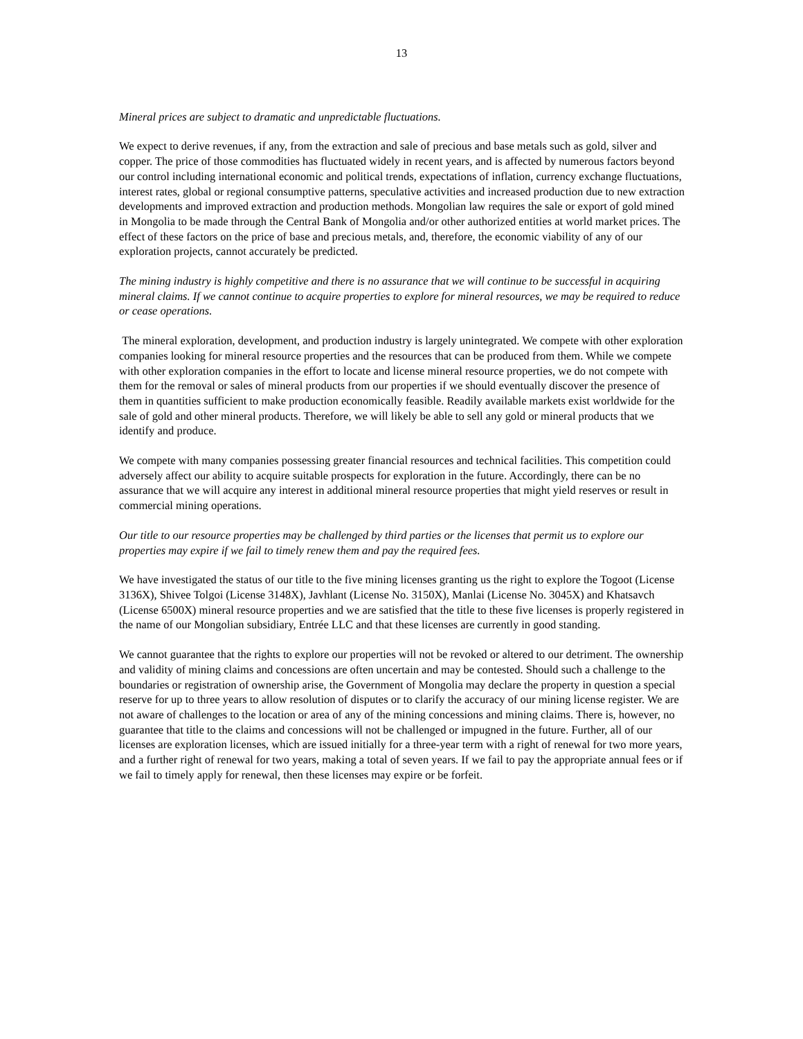13
Mineral prices are subject to dramatic and unpredictable fluctuations.
We expect to derive revenues, if any, from the extraction and sale of precious and base metals such as gold, silver and copper. The price of those commodities has fluctuated widely in recent years, and is affected by numerous factors beyond our control including international economic and political trends, expectations of inflation, currency exchange fluctuations, interest rates, global or regional consumptive patterns, speculative activities and increased production due to new extraction developments and improved extraction and production methods. Mongolian law requires the sale or export of gold mined in Mongolia to be made through the Central Bank of Mongolia and/or other authorized entities at world market prices. The effect of these factors on the price of base and precious metals, and, therefore, the economic viability of any of our exploration projects, cannot accurately be predicted.
The mining industry is highly competitive and there is no assurance that we will continue to be successful in acquiring mineral claims. If we cannot continue to acquire properties to explore for mineral resources, we may be required to reduce or cease operations.
The mineral exploration, development, and production industry is largely unintegrated. We compete with other exploration companies looking for mineral resource properties and the resources that can be produced from them. While we compete with other exploration companies in the effort to locate and license mineral resource properties, we do not compete with them for the removal or sales of mineral products from our properties if we should eventually discover the presence of them in quantities sufficient to make production economically feasible. Readily available markets exist worldwide for the sale of gold and other mineral products. Therefore, we will likely be able to sell any gold or mineral products that we identify and produce.
We compete with many companies possessing greater financial resources and technical facilities. This competition could adversely affect our ability to acquire suitable prospects for exploration in the future. Accordingly, there can be no assurance that we will acquire any interest in additional mineral resource properties that might yield reserves or result in commercial mining operations.
Our title to our resource properties may be challenged by third parties or the licenses that permit us to explore our properties may expire if we fail to timely renew them and pay the required fees.
We have investigated the status of our title to the five mining licenses granting us the right to explore the Togoot (License 3136X), Shivee Tolgoi (License 3148X), Javhlant (License No. 3150X), Manlai (License No. 3045X) and Khatsavch (License 6500X) mineral resource properties and we are satisfied that the title to these five licenses is properly registered in the name of our Mongolian subsidiary, Entrée LLC and that these licenses are currently in good standing.
We cannot guarantee that the rights to explore our properties will not be revoked or altered to our detriment. The ownership and validity of mining claims and concessions are often uncertain and may be contested. Should such a challenge to the boundaries or registration of ownership arise, the Government of Mongolia may declare the property in question a special reserve for up to three years to allow resolution of disputes or to clarify the accuracy of our mining license register. We are not aware of challenges to the location or area of any of the mining concessions and mining claims. There is, however, no guarantee that title to the claims and concessions will not be challenged or impugned in the future. Further, all of our licenses are exploration licenses, which are issued initially for a three-year term with a right of renewal for two more years, and a further right of renewal for two years, making a total of seven years. If we fail to pay the appropriate annual fees or if we fail to timely apply for renewal, then these licenses may expire or be forfeit.